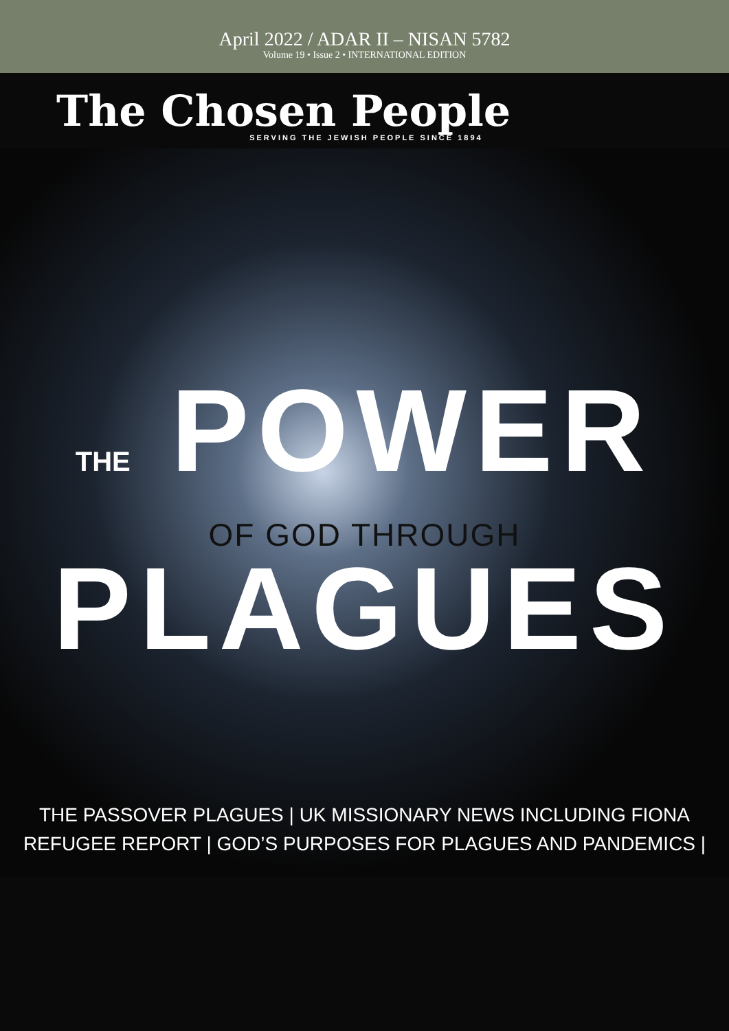April 2022 / ADAR II – NISAN 5782
Volume 19 • Issue 2 • INTERNATIONAL EDITION
The Chosen People SERVING THE JEWISH PEOPLE SINCE 1894
THE POWER
OF GOD THROUGH
PLAGUES
THE PASSOVER PLAGUES | UK MISSIONARY NEWS INCLUDING FIONA
REFUGEE REPORT | GOD’S PURPOSES FOR PLAGUES AND PANDEMICS |